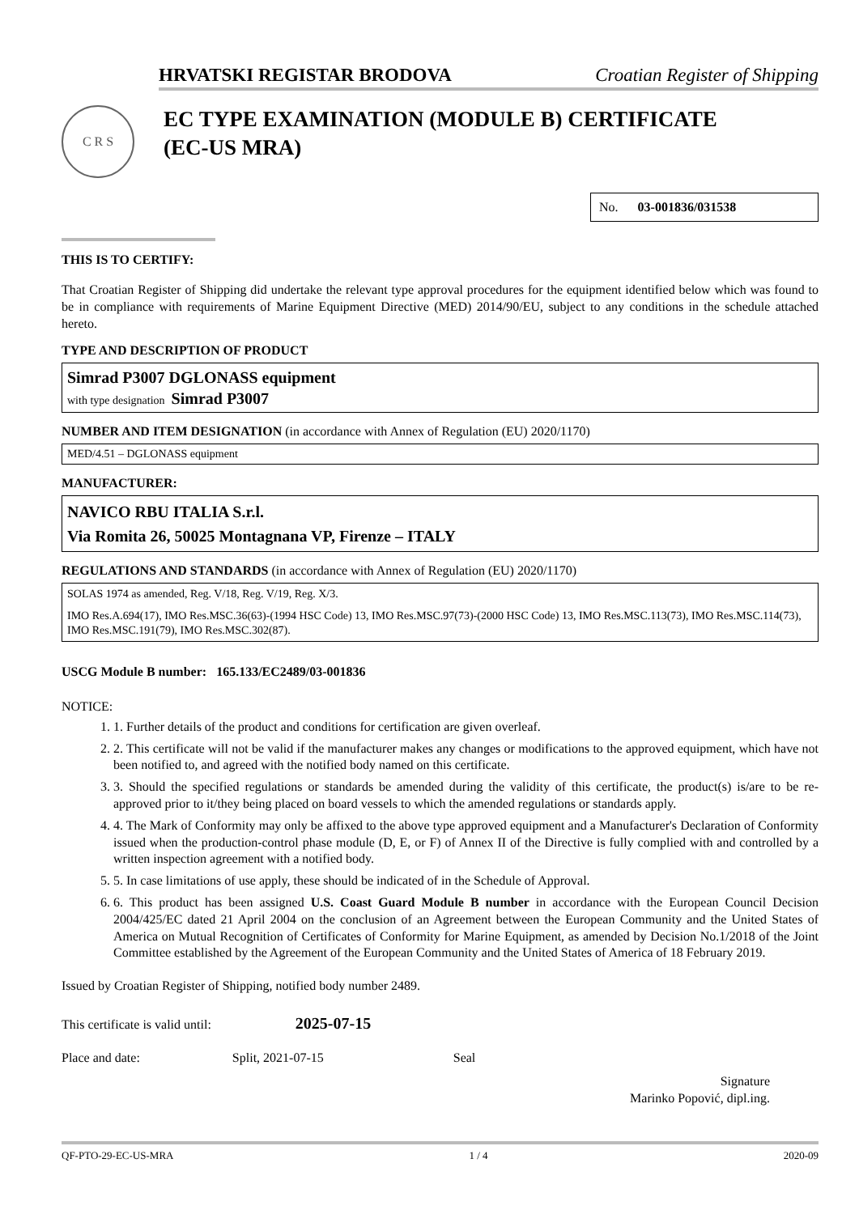HRVATSKI REGISTAR BRODOVA Croatian Register of Shipping
C R S
EC TYPE EXAMINATION (MODULE B) CERTIFICATE
(EC-US MRA)
No. 03-001836/031538
THIS IS TO CERTIFY:
That Croatian Register of Shipping did undertake the relevant type approval procedures for the equipment identified below which was found to be in compliance with requirements of Marine Equipment Directive (MED) 2014/90/EU, subject to any conditions in the schedule attached hereto.
TYPE AND DESCRIPTION OF PRODUCT
Simrad P3007 DGLONASS equipment
with type designation Simrad P3007
NUMBER AND ITEM DESIGNATION (in accordance with Annex of Regulation (EU) 2020/1170)
MED/4.51 – DGLONASS equipment
MANUFACTURER:
NAVICO RBU ITALIA S.r.l.
Via Romita 26, 50025 Montagnana VP, Firenze – ITALY
REGULATIONS AND STANDARDS (in accordance with Annex of Regulation (EU) 2020/1170)
SOLAS 1974 as amended, Reg. V/18, Reg. V/19, Reg. X/3.
IMO Res.A.694(17), IMO Res.MSC.36(63)-(1994 HSC Code) 13, IMO Res.MSC.97(73)-(2000 HSC Code) 13, IMO Res.MSC.113(73), IMO Res.MSC.114(73), IMO Res.MSC.191(79), IMO Res.MSC.302(87).
USCG Module B number: 165.133/EC2489/03-001836
NOTICE:
1. 1. Further details of the product and conditions for certification are given overleaf.
2. 2. This certificate will not be valid if the manufacturer makes any changes or modifications to the approved equipment, which have not been notified to, and agreed with the notified body named on this certificate.
3. 3. Should the specified regulations or standards be amended during the validity of this certificate, the product(s) is/are to be re-approved prior to it/they being placed on board vessels to which the amended regulations or standards apply.
4. 4. The Mark of Conformity may only be affixed to the above type approved equipment and a Manufacturer's Declaration of Conformity issued when the production-control phase module (D, E, or F) of Annex II of the Directive is fully complied with and controlled by a written inspection agreement with a notified body.
5. 5. In case limitations of use apply, these should be indicated of in the Schedule of Approval.
6. 6. This product has been assigned U.S. Coast Guard Module B number in accordance with the European Council Decision 2004/425/EC dated 21 April 2004 on the conclusion of an Agreement between the European Community and the United States of America on Mutual Recognition of Certificates of Conformity for Marine Equipment, as amended by Decision No.1/2018 of the Joint Committee established by the Agreement of the European Community and the United States of America of 18 February 2019.
Issued by Croatian Register of Shipping, notified body number 2489.
This certificate is valid until: 2025-07-15
Place and date: Split, 2021-07-15 Seal
Signature
Marinko Popović, dipl.ing.
QF-PTO-29-EC-US-MRA 1 / 4 2020-09